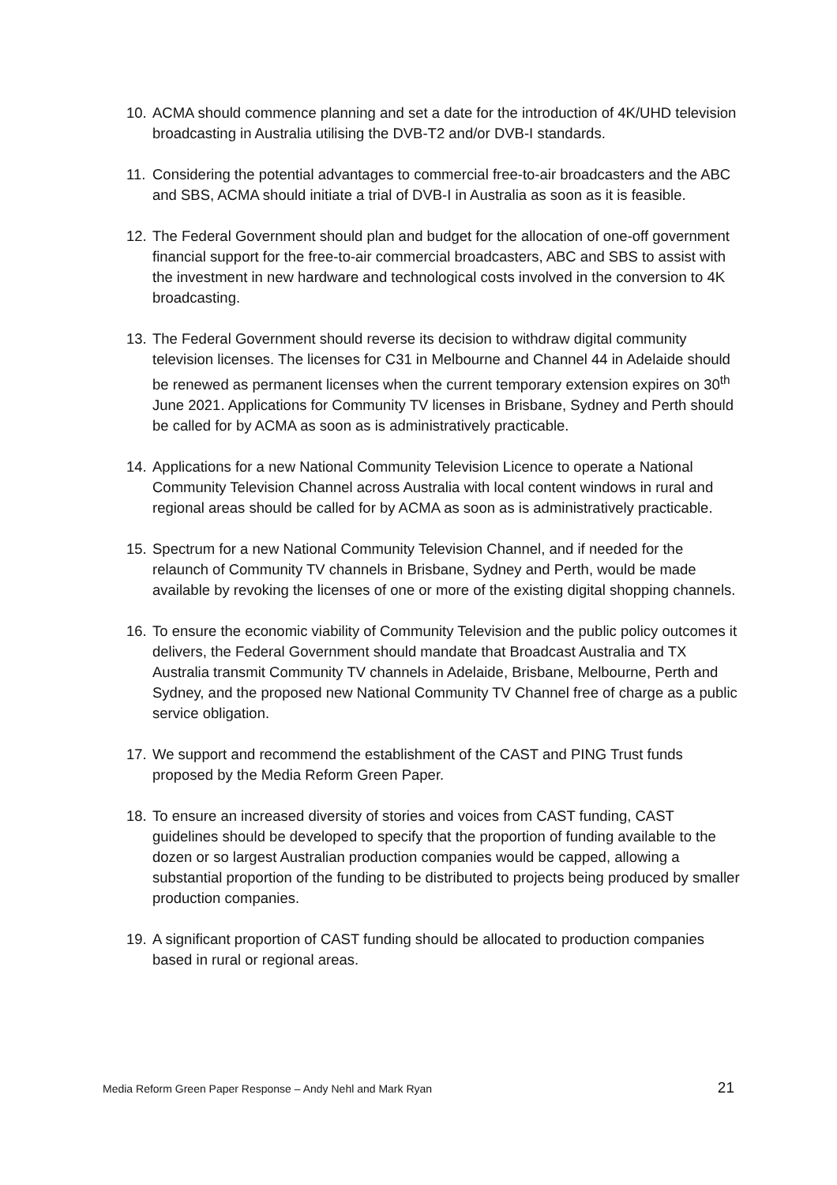10. ACMA should commence planning and set a date for the introduction of 4K/UHD television broadcasting in Australia utilising the DVB-T2 and/or DVB-I standards.
11. Considering the potential advantages to commercial free-to-air broadcasters and the ABC and SBS, ACMA should initiate a trial of DVB-I in Australia as soon as it is feasible.
12. The Federal Government should plan and budget for the allocation of one-off government financial support for the free-to-air commercial broadcasters, ABC and SBS to assist with the investment in new hardware and technological costs involved in the conversion to 4K broadcasting.
13. The Federal Government should reverse its decision to withdraw digital community television licenses. The licenses for C31 in Melbourne and Channel 44 in Adelaide should be renewed as permanent licenses when the current temporary extension expires on 30<sup>th</sup> June 2021. Applications for Community TV licenses in Brisbane, Sydney and Perth should be called for by ACMA as soon as is administratively practicable.
14. Applications for a new National Community Television Licence to operate a National Community Television Channel across Australia with local content windows in rural and regional areas should be called for by ACMA as soon as is administratively practicable.
15. Spectrum for a new National Community Television Channel, and if needed for the relaunch of Community TV channels in Brisbane, Sydney and Perth, would be made available by revoking the licenses of one or more of the existing digital shopping channels.
16. To ensure the economic viability of Community Television and the public policy outcomes it delivers, the Federal Government should mandate that Broadcast Australia and TX Australia transmit Community TV channels in Adelaide, Brisbane, Melbourne, Perth and Sydney, and the proposed new National Community TV Channel free of charge as a public service obligation.
17. We support and recommend the establishment of the CAST and PING Trust funds proposed by the Media Reform Green Paper.
18. To ensure an increased diversity of stories and voices from CAST funding, CAST guidelines should be developed to specify that the proportion of funding available to the dozen or so largest Australian production companies would be capped, allowing a substantial proportion of the funding to be distributed to projects being produced by smaller production companies.
19. A significant proportion of CAST funding should be allocated to production companies based in rural or regional areas.
Media Reform Green Paper Response – Andy Nehl and Mark Ryan 21